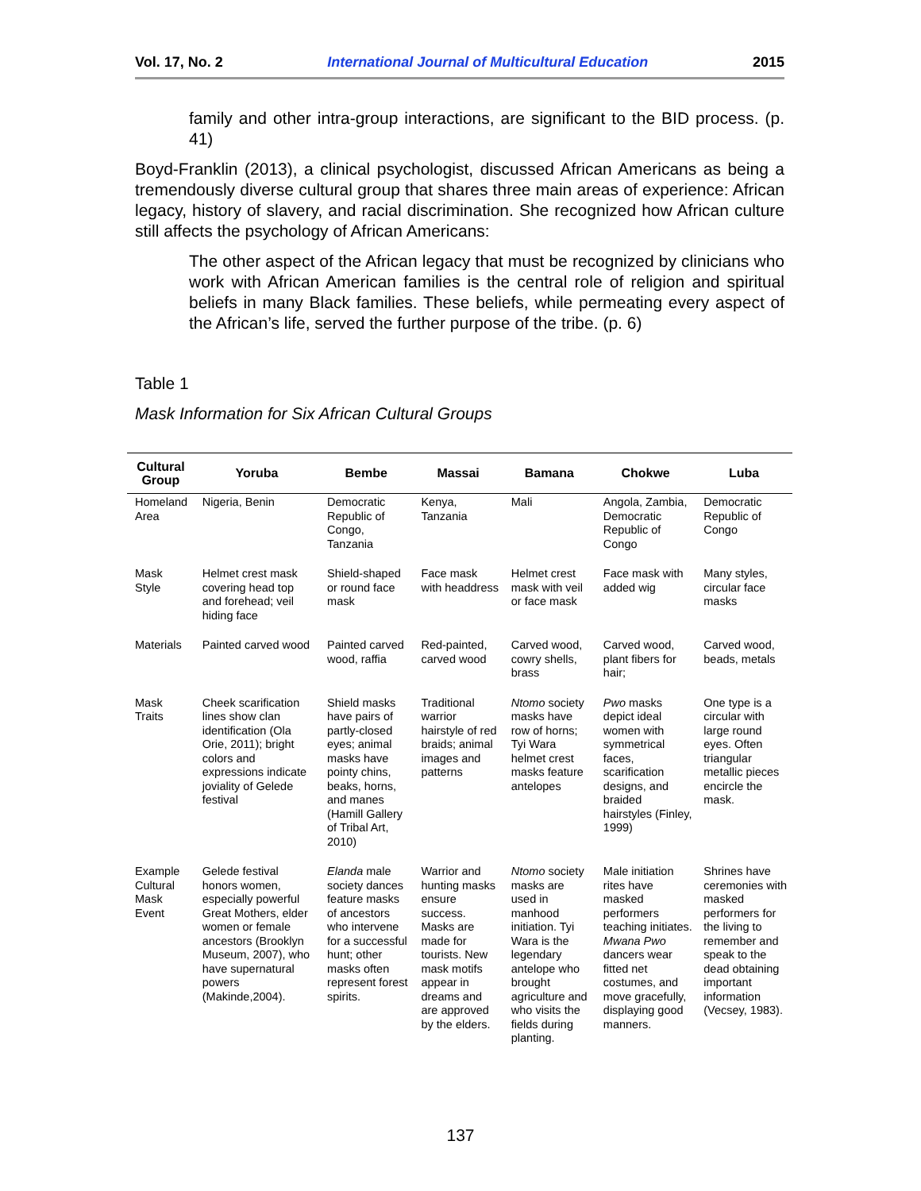Vol. 17, No. 2 International Journal of Multicultural Education 2015
family and other intra-group interactions, are significant to the BID process. (p. 41)
Boyd-Franklin (2013), a clinical psychologist, discussed African Americans as being a tremendously diverse cultural group that shares three main areas of experience: African legacy, history of slavery, and racial discrimination. She recognized how African culture still affects the psychology of African Americans:
The other aspect of the African legacy that must be recognized by clinicians who work with African American families is the central role of religion and spiritual beliefs in many Black families. These beliefs, while permeating every aspect of the African’s life, served the further purpose of the tribe. (p. 6)
Table 1
Mask Information for Six African Cultural Groups
| Cultural Group | Yoruba | Bembe | Massai | Bamana | Chokwe | Luba |
| --- | --- | --- | --- | --- | --- | --- |
| Homeland Area | Nigeria, Benin | Democratic Republic of Congo, Tanzania | Kenya, Tanzania | Mali | Angola, Zambia, Democratic Republic of Congo | Democratic Republic of Congo |
| Mask Style | Helmet crest mask covering head top and forehead; veil hiding face | Shield-shaped or round face mask | Face mask with headdress | Helmet crest mask with veil or face mask | Face mask with added wig | Many styles, circular face masks |
| Materials | Painted carved wood | Painted carved wood, raffia | Red-painted, carved wood | Carved wood, cowry shells, brass | Carved wood, plant fibers for hair; | Carved wood, beads, metals |
| Mask Traits | Cheek scarification lines show clan identification (Ola Orie, 2011); bright colors and expressions indicate joviality of Gelede festival | Shield masks have pairs of partly-closed eyes; animal masks have pointy chins, beaks, horns, and manes (Hamill Gallery of Tribal Art, 2010) | Traditional warrior hairstyle of red braids; animal images and patterns | Ntomo society masks have row of horns; Tyi Wara helmet crest masks feature antelopes | Pwo masks depict ideal women with symmetrical faces, scarification designs, and braided hairstyles (Finley, 1999) | One type is a circular with large round eyes. Often triangular metallic pieces encircle the mask. |
| Example Cultural Mask Event | Gelede festival honors women, especially powerful Great Mothers, elder women or female ancestors (Brooklyn Museum, 2007), who have supernatural powers (Makinde,2004). | Elanda male society dances feature masks of ancestors who intervene for a successful hunt; other masks often represent forest spirits. | Warrior and hunting masks ensure success. Masks are made for tourists. New mask motifs appear in dreams and are approved by the elders. | Ntomo society masks are used in manhood initiation. Tyi Wara is the legendary antelope who brought agriculture and who visits the fields during planting. | Male initiation rites have masked performers teaching initiates. Mwana Pwo dancers wear fitted net costumes, and move gracefully, displaying good manners. | Shrines have ceremonies with masked performers for the living to remember and speak to the dead obtaining important information (Vecsey, 1983). |
137